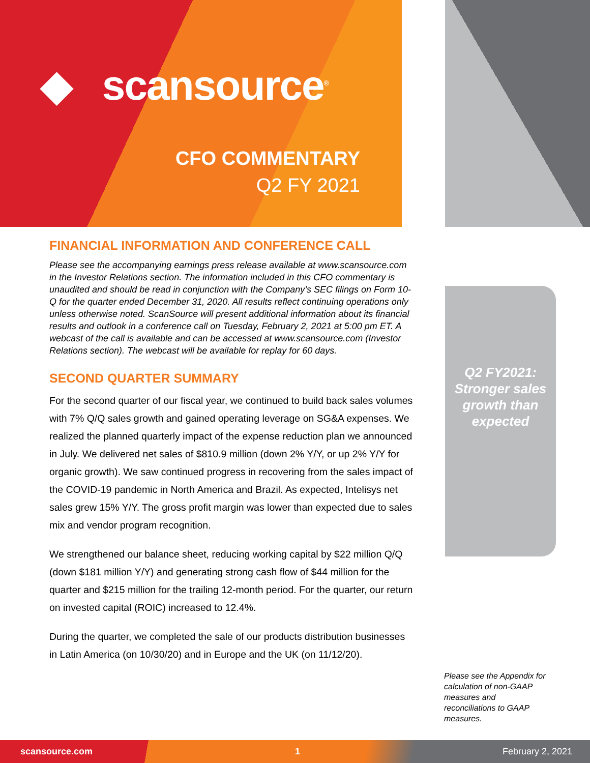◆ scansource<sup>®</sup>
CFO COMMENTARY
Q2 FY 2021
FINANCIAL INFORMATION AND CONFERENCE CALL
Please see the accompanying earnings press release available at www.scansource.com in the Investor Relations section. The information included in this CFO commentary is unaudited and should be read in conjunction with the Company’s SEC filings on Form 10-Q for the quarter ended December 31, 2020. All results reflect continuing operations only unless otherwise noted. ScanSource will present additional information about its financial results and outlook in a conference call on Tuesday, February 2, 2021 at 5:00 pm ET. A webcast of the call is available and can be accessed at www.scansource.com (Investor Relations section). The webcast will be available for replay for 60 days.
SECOND QUARTER SUMMARY
For the second quarter of our fiscal year, we continued to build back sales volumes with 7% Q/Q sales growth and gained operating leverage on SG&A expenses. We realized the planned quarterly impact of the expense reduction plan we announced in July. We delivered net sales of $810.9 million (down 2% Y/Y, or up 2% Y/Y for organic growth). We saw continued progress in recovering from the sales impact of the COVID-19 pandemic in North America and Brazil. As expected, Intelisys net sales grew 15% Y/Y. The gross profit margin was lower than expected due to sales mix and vendor program recognition.
We strengthened our balance sheet, reducing working capital by $22 million Q/Q (down $181 million Y/Y) and generating strong cash flow of $44 million for the quarter and $215 million for the trailing 12-month period. For the quarter, our return on invested capital (ROIC) increased to 12.4%.
During the quarter, we completed the sale of our products distribution businesses in Latin America (on 10/30/20) and in Europe and the UK (on 11/12/20).
Q2 FY2021: Stronger sales growth than expected
Please see the Appendix for calculation of non-GAAP measures and reconciliations to GAAP measures.
scansource.com 1 February 2, 2021